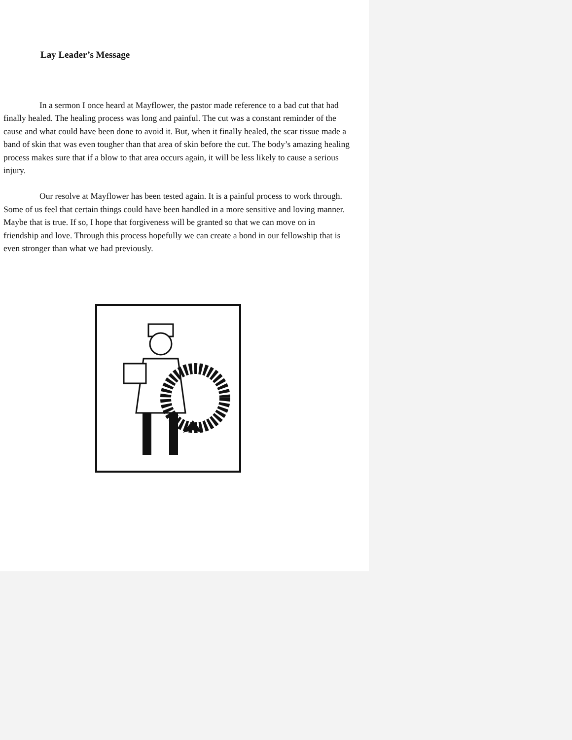Lay Leader’s Message
In a sermon I once heard at Mayflower, the pastor made reference to a bad cut that had finally healed. The healing process was long and painful. The cut was a constant reminder of the cause and what could have been done to avoid it. But, when it finally healed, the scar tissue made a band of skin that was even tougher than that area of skin before the cut. The body’s amazing healing process makes sure that if a blow to that area occurs again, it will be less likely to cause a serious injury.
Our resolve at Mayflower has been tested again. It is a painful process to work through. Some of us feel that certain things could have been handled in a more sensitive and loving manner. Maybe that is true. If so, I hope that forgiveness will be granted so that we can move on in friendship and love. Through this process hopefully we can create a bond in our fellowship that is even stronger than what we had previously.